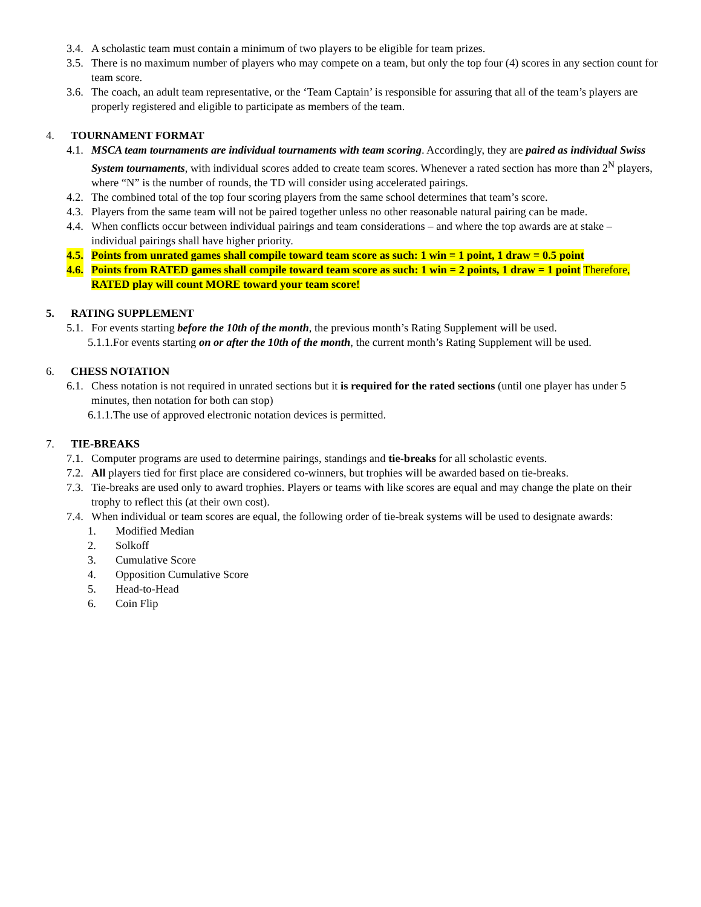3.4. A scholastic team must contain a minimum of two players to be eligible for team prizes.
3.5. There is no maximum number of players who may compete on a team, but only the top four (4) scores in any section count for team score.
3.6. The coach, an adult team representative, or the ‘Team Captain’ is responsible for assuring that all of the team’s players are properly registered and eligible to participate as members of the team.
4. TOURNAMENT FORMAT
4.1. MSCA team tournaments are individual tournaments with team scoring. Accordingly, they are paired as individual Swiss System tournaments, with individual scores added to create team scores. Whenever a rated section has more than 2<sup>N</sup> players, where “N” is the number of rounds, the TD will consider using accelerated pairings.
4.2. The combined total of the top four scoring players from the same school determines that team’s score.
4.3. Players from the same team will not be paired together unless no other reasonable natural pairing can be made.
4.4. When conflicts occur between individual pairings and team considerations – and where the top awards are at stake – individual pairings shall have higher priority.
4.5. Points from unrated games shall compile toward team score as such: 1 win = 1 point, 1 draw = 0.5 point
4.6. Points from RATED games shall compile toward team score as such: 1 win = 2 points, 1 draw = 1 point Therefore, RATED play will count MORE toward your team score!
5. RATING SUPPLEMENT
5.1. For events starting before the 10th of the month, the previous month’s Rating Supplement will be used.
5.1.1.For events starting on or after the 10th of the month, the current month’s Rating Supplement will be used.
6. CHESS NOTATION
6.1. Chess notation is not required in unrated sections but it is required for the rated sections (until one player has under 5 minutes, then notation for both can stop)
6.1.1.The use of approved electronic notation devices is permitted.
7. TIE-BREAKS
7.1. Computer programs are used to determine pairings, standings and tie-breaks for all scholastic events.
7.2. All players tied for first place are considered co-winners, but trophies will be awarded based on tie-breaks.
7.3. Tie-breaks are used only to award trophies. Players or teams with like scores are equal and may change the plate on their trophy to reflect this (at their own cost).
7.4. When individual or team scores are equal, the following order of tie-break systems will be used to designate awards:
1. Modified Median
2. Solkoff
3. Cumulative Score
4. Opposition Cumulative Score
5. Head-to-Head
6. Coin Flip